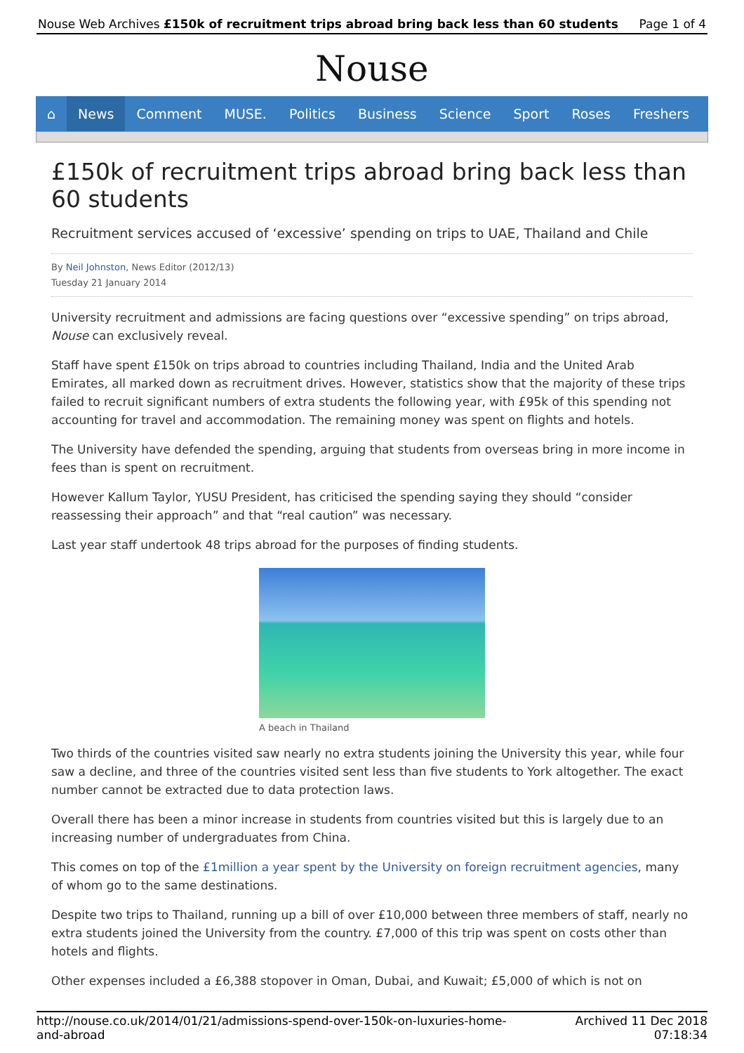Nouse Web Archives £150k of recruitment trips abroad bring back less than 60 students Page 1 of 4
Nouse
⌂ News Comment MUSE. Politics Business Science Sport Roses Freshers
£150k of recruitment trips abroad bring back less than 60 students
Recruitment services accused of ‘excessive’ spending on trips to UAE, Thailand and Chile
By Neil Johnston, News Editor (2012/13)
Tuesday 21 January 2014
University recruitment and admissions are facing questions over “excessive spending” on trips abroad, Nouse can exclusively reveal.
Staff have spent £150k on trips abroad to countries including Thailand, India and the United Arab Emirates, all marked down as recruitment drives. However, statistics show that the majority of these trips failed to recruit significant numbers of extra students the following year, with £95k of this spending not accounting for travel and accommodation. The remaining money was spent on flights and hotels.
The University have defended the spending, arguing that students from overseas bring in more income in fees than is spent on recruitment.
However Kallum Taylor, YUSU President, has criticised the spending saying they should “consider reassessing their approach” and that “real caution” was necessary.
Last year staff undertook 48 trips abroad for the purposes of finding students.
A beach in Thailand
Two thirds of the countries visited saw nearly no extra students joining the University this year, while four saw a decline, and three of the countries visited sent less than five students to York altogether. The exact number cannot be extracted due to data protection laws.
Overall there has been a minor increase in students from countries visited but this is largely due to an increasing number of undergraduates from China.
This comes on top of the £1million a year spent by the University on foreign recruitment agencies, many of whom go to the same destinations.
Despite two trips to Thailand, running up a bill of over £10,000 between three members of staff, nearly no extra students joined the University from the country. £7,000 of this trip was spent on costs other than hotels and flights.
Other expenses included a £6,388 stopover in Oman, Dubai, and Kuwait; £5,000 of which is not on
http://nouse.co.uk/2014/01/21/admissions-spend-over-150k-on-luxuries-home-
and-abroad Archived 11 Dec 2018
07:18:34